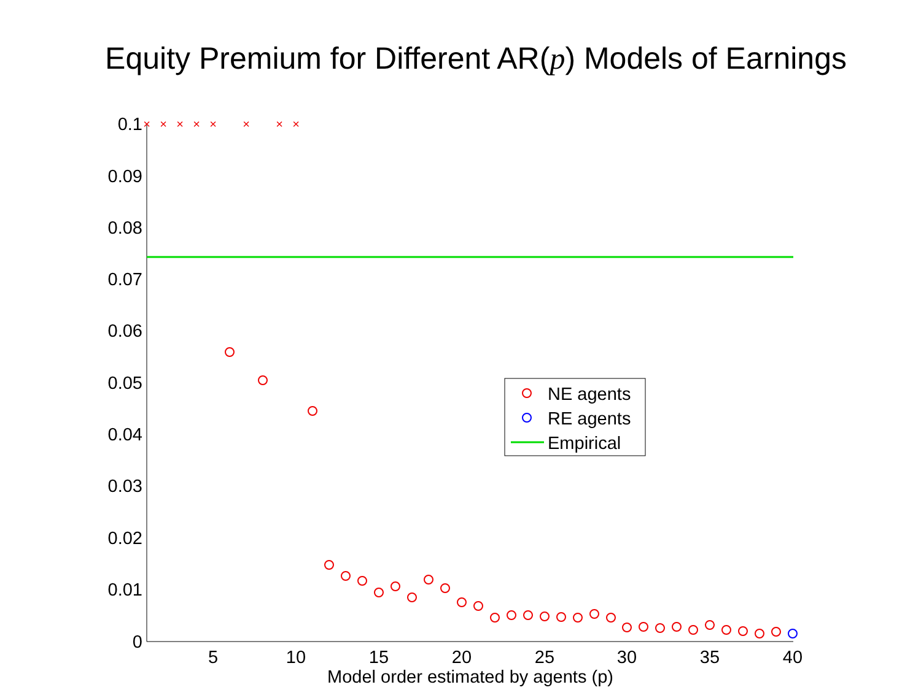Equity Premium for Different AR(p) Models of Earnings
0.1
0.09
0.08
0.07
0.06
0.05
0.04
0.03
0.02
0.01
0
5
10
15
20
25
30
35
40
Model order estimated by agents (p)
×
×
×
×
×
×
×
×
NE agents
RE agents
Empirical